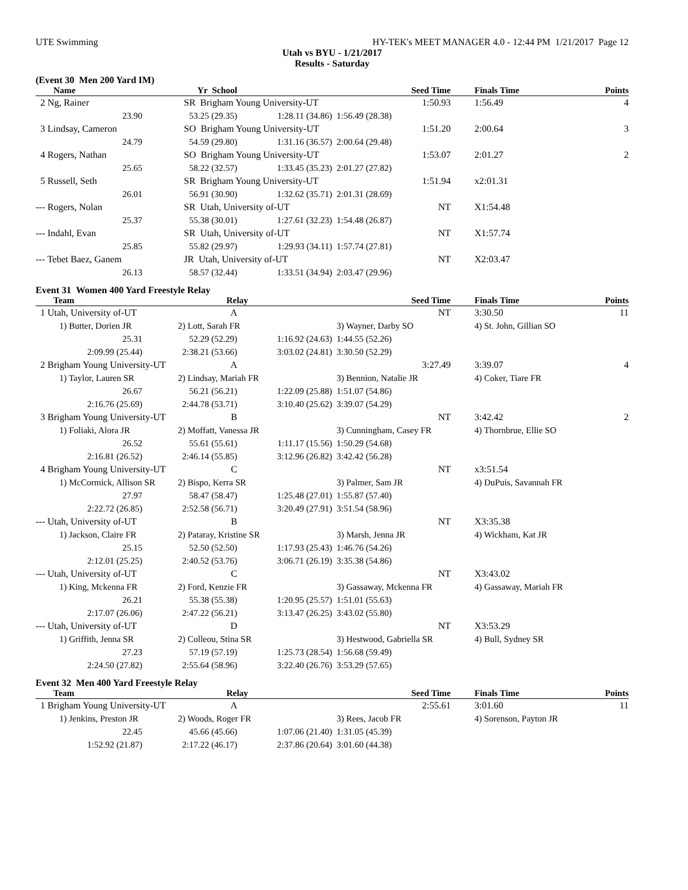UTE Swimming HY-TEK's MEET MANAGER 4.0 - 12:44 PM 1/21/2017 Page 12
Utah vs BYU - 1/21/2017
Results - Saturday
(Event 30 Men 200 Yard IM)
| Name | Yr School | | Seed Time | Finals Time | Points |
| --- | --- | --- | --- | --- | --- |
| 2 Ng, Rainer | SR Brigham Young University-UT | | 1:50.93 | 1:56.49 | 4 |
| 23.90 | 53.25 (29.35) | 1:28.11 (34.86) | 1:56.49 (28.38) | | |
| 3 Lindsay, Cameron | SO Brigham Young University-UT | | 1:51.20 | 2:00.64 | 3 |
| 24.79 | 54.59 (29.80) | 1:31.16 (36.57) | 2:00.64 (29.48) | | |
| 4 Rogers, Nathan | SO Brigham Young University-UT | | 1:53.07 | 2:01.27 | 2 |
| 25.65 | 58.22 (32.57) | 1:33.45 (35.23) | 2:01.27 (27.82) | | |
| 5 Russell, Seth | SR Brigham Young University-UT | | 1:51.94 | x2:01.31 | |
| 26.01 | 56.91 (30.90) | 1:32.62 (35.71) | 2:01.31 (28.69) | | |
| --- Rogers, Nolan | SR Utah, University of-UT | | NT | X1:54.48 | |
| 25.37 | 55.38 (30.01) | 1:27.61 (32.23) | 1:54.48 (26.87) | | |
| --- Indahl, Evan | SR Utah, University of-UT | | NT | X1:57.74 | |
| 25.85 | 55.82 (29.97) | 1:29.93 (34.11) | 1:57.74 (27.81) | | |
| --- Tebet Baez, Ganem | JR Utah, University of-UT | | NT | X2:03.47 | |
| 26.13 | 58.57 (32.44) | 1:33.51 (34.94) | 2:03.47 (29.96) | | |
Event 31 Women 400 Yard Freestyle Relay
| Team | Relay | | Seed Time | Finals Time | Points |
| --- | --- | --- | --- | --- | --- |
| 1 Utah, University of-UT | A | | NT | 3:30.50 | 11 |
| 1) Butter, Dorien JR | 2) Lott, Sarah FR | | 3) Wayner, Darby SO | 4) St. John, Gillian SO | |
| 25.31 | 52.29 (52.29) | 1:16.92 (24.63) | 1:44.55 (52.26) | | |
| 2:09.99 (25.44) | 2:38.21 (53.66) | 3:03.02 (24.81) | 3:30.50 (52.29) | | |
| 2 Brigham Young University-UT | A | | 3:27.49 | 3:39.07 | 4 |
| 1) Taylor, Lauren SR | 2) Lindsay, Mariah FR | | 3) Bennion, Natalie JR | 4) Coker, Tiare FR | |
| 26.67 | 56.21 (56.21) | 1:22.09 (25.88) | 1:51.07 (54.86) | | |
| 2:16.76 (25.69) | 2:44.78 (53.71) | 3:10.40 (25.62) | 3:39.07 (54.29) | | |
| 3 Brigham Young University-UT | B | | NT | 3:42.42 | 2 |
| 1) Foliaki, Alora JR | 2) Moffatt, Vanessa JR | | 3) Cunningham, Casey FR | 4) Thornbrue, Ellie SO | |
| 26.52 | 55.61 (55.61) | 1:11.17 (15.56) | 1:50.29 (54.68) | | |
| 2:16.81 (26.52) | 2:46.14 (55.85) | 3:12.96 (26.82) | 3:42.42 (56.28) | | |
| 4 Brigham Young University-UT | C | | NT | x3:51.54 | |
| 1) McCormick, Allison SR | 2) Bispo, Kerra SR | | 3) Palmer, Sam JR | 4) DuPuis, Savannah FR | |
| 27.97 | 58.47 (58.47) | 1:25.48 (27.01) | 1:55.87 (57.40) | | |
| 2:22.72 (26.85) | 2:52.58 (56.71) | 3:20.49 (27.91) | 3:51.54 (58.96) | | |
| --- Utah, University of-UT | B | | NT | X3:35.38 | |
| 1) Jackson, Claire FR | 2) Pataray, Kristine SR | | 3) Marsh, Jenna JR | 4) Wickham, Kat JR | |
| 25.15 | 52.50 (52.50) | 1:17.93 (25.43) | 1:46.76 (54.26) | | |
| 2:12.01 (25.25) | 2:40.52 (53.76) | 3:06.71 (26.19) | 3:35.38 (54.86) | | |
| --- Utah, University of-UT | C | | NT | X3:43.02 | |
| 1) King, Mckenna FR | 2) Ford, Kenzie FR | | 3) Gassaway, Mckenna FR | 4) Gassaway, Mariah FR | |
| 26.21 | 55.38 (55.38) | 1:20.95 (25.57) | 1:51.01 (55.63) | | |
| 2:17.07 (26.06) | 2:47.22 (56.21) | 3:13.47 (26.25) | 3:43.02 (55.80) | | |
| --- Utah, University of-UT | D | | NT | X3:53.29 | |
| 1) Griffith, Jenna SR | 2) Colleou, Stina SR | | 3) Hestwood, Gabriella SR | 4) Bull, Sydney SR | |
| 27.23 | 57.19 (57.19) | 1:25.73 (28.54) | 1:56.68 (59.49) | | |
| 2:24.50 (27.82) | 2:55.64 (58.96) | 3:22.40 (26.76) | 3:53.29 (57.65) | | |
Event 32 Men 400 Yard Freestyle Relay
| Team | Relay | | Seed Time | Finals Time | Points |
| --- | --- | --- | --- | --- | --- |
| 1 Brigham Young University-UT | A | | 2:55.61 | 3:01.60 | 11 |
| 1) Jenkins, Preston JR | 2) Woods, Roger FR | | 3) Rees, Jacob FR | 4) Sorenson, Payton JR | |
| 22.45 | 45.66 (45.66) | 1:07.06 (21.40) | 1:31.05 (45.39) | | |
| 1:52.92 (21.87) | 2:17.22 (46.17) | 2:37.86 (20.64) | 3:01.60 (44.38) | | |